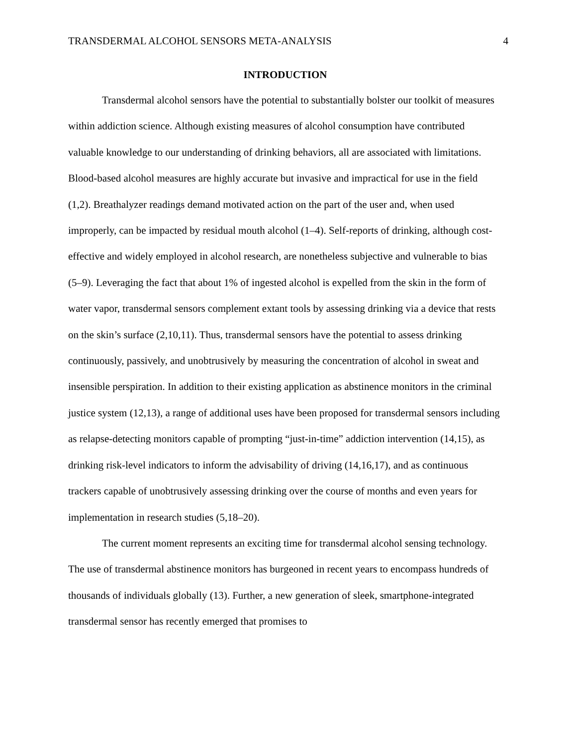TRANSDERMAL ALCOHOL SENSORS META-ANALYSIS 4
INTRODUCTION
Transdermal alcohol sensors have the potential to substantially bolster our toolkit of measures within addiction science. Although existing measures of alcohol consumption have contributed valuable knowledge to our understanding of drinking behaviors, all are associated with limitations. Blood-based alcohol measures are highly accurate but invasive and impractical for use in the field (1,2). Breathalyzer readings demand motivated action on the part of the user and, when used improperly, can be impacted by residual mouth alcohol (1–4). Self-reports of drinking, although cost-effective and widely employed in alcohol research, are nonetheless subjective and vulnerable to bias (5–9). Leveraging the fact that about 1% of ingested alcohol is expelled from the skin in the form of water vapor, transdermal sensors complement extant tools by assessing drinking via a device that rests on the skin’s surface (2,10,11). Thus, transdermal sensors have the potential to assess drinking continuously, passively, and unobtrusively by measuring the concentration of alcohol in sweat and insensible perspiration. In addition to their existing application as abstinence monitors in the criminal justice system (12,13), a range of additional uses have been proposed for transdermal sensors including as relapse-detecting monitors capable of prompting “just-in-time” addiction intervention (14,15), as drinking risk-level indicators to inform the advisability of driving (14,16,17), and as continuous trackers capable of unobtrusively assessing drinking over the course of months and even years for implementation in research studies (5,18–20).
The current moment represents an exciting time for transdermal alcohol sensing technology. The use of transdermal abstinence monitors has burgeoned in recent years to encompass hundreds of thousands of individuals globally (13). Further, a new generation of sleek, smartphone-integrated transdermal sensor has recently emerged that promises to